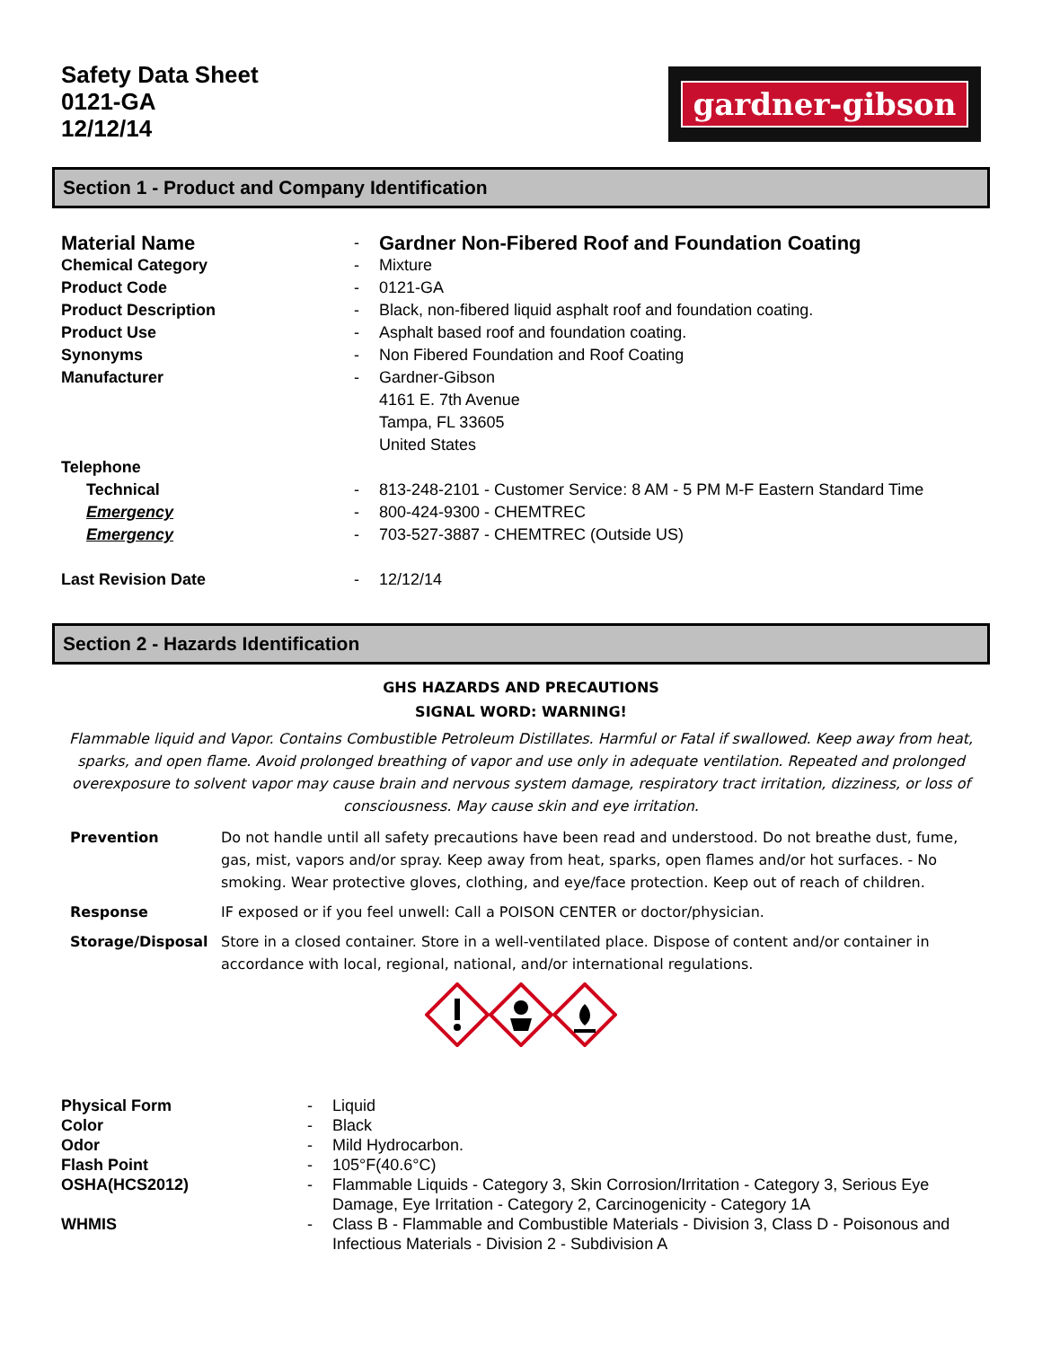Safety Data Sheet
0121-GA
12/12/14
gardner-gibson
Section 1 - Product and Company Identification
| Material Name | - | Gardner Non-Fibered Roof and Foundation Coating |
| Chemical Category | - | Mixture |
| Product Code | - | 0121-GA |
| Product Description | - | Black, non-fibered liquid asphalt roof and foundation coating. |
| Product Use | - | Asphalt based roof and foundation coating. |
| Synonyms | - | Non Fibered Foundation and Roof Coating |
| Manufacturer | - | Gardner-Gibson 4161 E. 7th Avenue Tampa, FL 33605 United States |
| Telephone | | |
| Technical | - | 813-248-2101 - Customer Service: 8 AM - 5 PM M-F Eastern Standard Time |
| Emergency | - | 800-424-9300 - CHEMTREC |
| Emergency | - | 703-527-3887 - CHEMTREC (Outside US) |
| Last Revision Date | - | 12/12/14 |
Section 2 - Hazards Identification
GHS HAZARDS AND PRECAUTIONS
SIGNAL WORD: WARNING!
Flammable liquid and Vapor. Contains Combustible Petroleum Distillates. Harmful or Fatal if swallowed. Keep away from heat, sparks, and open flame. Avoid prolonged breathing of vapor and use only in adequate ventilation. Repeated and prolonged overexposure to solvent vapor may cause brain and nervous system damage, respiratory tract irritation, dizziness, or loss of consciousness. May cause skin and eye irritation.
| Prevention | Do not handle until all safety precautions have been read and understood. Do not breathe dust, fume, gas, mist, vapors and/or spray. Keep away from heat, sparks, open flames and/or hot surfaces. - No smoking. Wear protective gloves, clothing, and eye/face protection. Keep out of reach of children. |
| Response | IF exposed or if you feel unwell: Call a POISON CENTER or doctor/physician. |
| Storage/Disposal | Store in a closed container. Store in a well-ventilated place. Dispose of content and/or container in accordance with local, regional, national, and/or international regulations. |
| Physical Form | - | Liquid |
| Color | - | Black |
| Odor | - | Mild Hydrocarbon. |
| Flash Point | - | 105°F(40.6°C) |
| OSHA(HCS2012) | - | Flammable Liquids - Category 3, Skin Corrosion/Irritation - Category 3, Serious Eye Damage, Eye Irritation - Category 2, Carcinogenicity - Category 1A |
| WHMIS | - | Class B - Flammable and Combustible Materials - Division 3, Class D - Poisonous and Infectious Materials - Division 2 - Subdivision A |